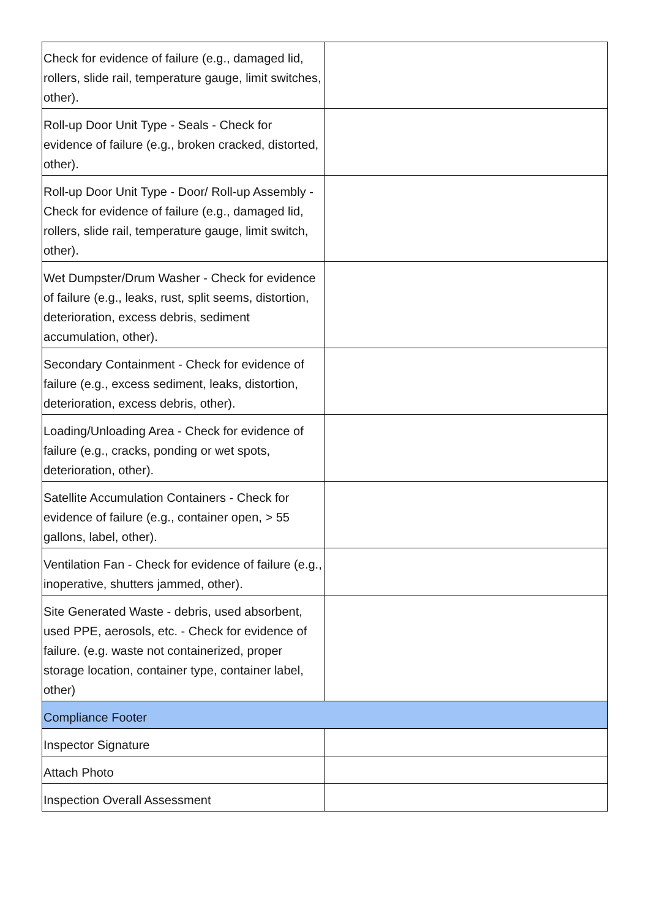| Check for evidence of failure (e.g., damaged lid, rollers, slide rail, temperature gauge, limit switches, other). | |
| Roll-up Door Unit Type - Seals - Check for evidence of failure (e.g., broken cracked, distorted, other). | |
| Roll-up Door Unit Type - Door/ Roll-up Assembly - Check for evidence of failure (e.g., damaged lid, rollers, slide rail, temperature gauge, limit switch, other). | |
| Wet Dumpster/Drum Washer - Check for evidence of failure (e.g., leaks, rust, split seems, distortion, deterioration, excess debris, sediment accumulation, other). | |
| Secondary Containment - Check for evidence of failure (e.g., excess sediment, leaks, distortion, deterioration, excess debris, other). | |
| Loading/Unloading Area - Check for evidence of failure (e.g., cracks, ponding or wet spots, deterioration, other). | |
| Satellite Accumulation Containers - Check for evidence of failure (e.g., container open, > 55 gallons, label, other). | |
| Ventilation Fan - Check for evidence of failure (e.g., inoperative, shutters jammed, other). | |
| Site Generated Waste - debris, used absorbent, used PPE, aerosols, etc. - Check for evidence of failure. (e.g. waste not containerized, proper storage location, container type, container label, other) | |
| Compliance Footer | |
| Inspector Signature | |
| Attach Photo | |
| Inspection Overall Assessment | |